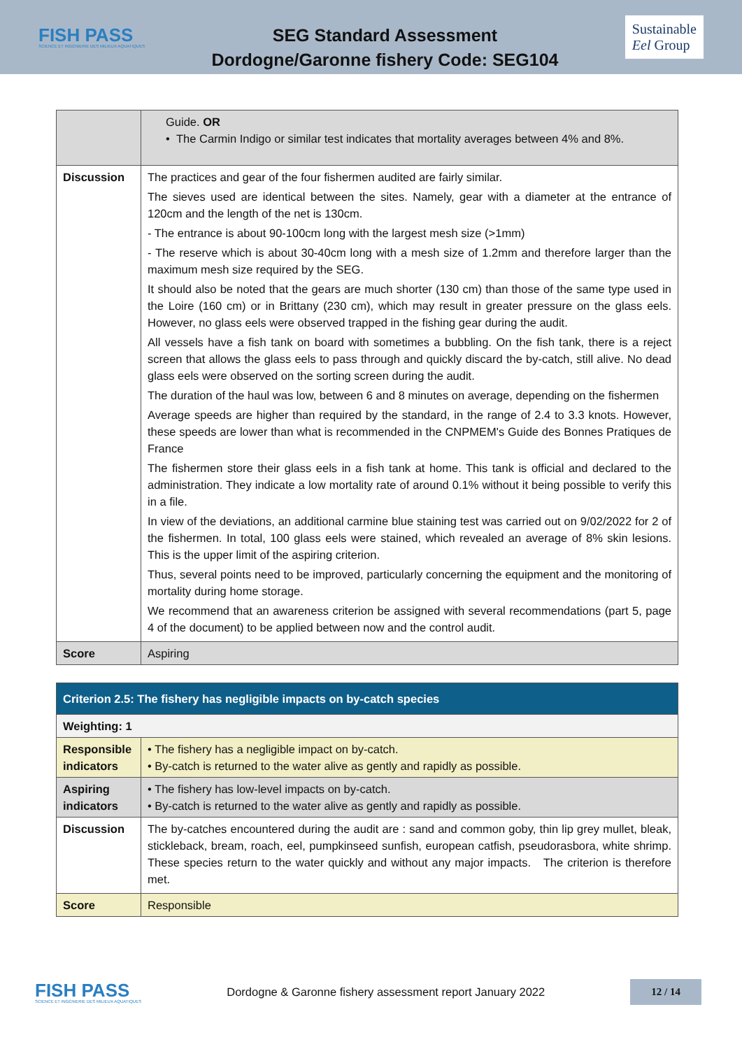FISH PASS
SCIENCE ET INGÉNIERIE DES MILIEUX AQUATIQUES
SEG Standard Assessment
Dordogne/Garonne fishery Code: SEG104
Sustainable
Eel Group
| | Guide. OR • The Carmin Indigo or similar test indicates that mortality averages between 4% and 8%. |
| Discussion | The practices and gear of the four fishermen audited are fairly similar. The sieves used are identical between the sites. Namely, gear with a diameter at the entrance of 120cm and the length of the net is 130cm. - The entrance is about 90-100cm long with the largest mesh size (>1mm) - The reserve which is about 30-40cm long with a mesh size of 1.2mm and therefore larger than the maximum mesh size required by the SEG. It should also be noted that the gears are much shorter (130 cm) than those of the same type used in the Loire (160 cm) or in Brittany (230 cm), which may result in greater pressure on the glass eels. However, no glass eels were observed trapped in the fishing gear during the audit. All vessels have a fish tank on board with sometimes a bubbling. On the fish tank, there is a reject screen that allows the glass eels to pass through and quickly discard the by-catch, still alive. No dead glass eels were observed on the sorting screen during the audit. The duration of the haul was low, between 6 and 8 minutes on average, depending on the fishermen Average speeds are higher than required by the standard, in the range of 2.4 to 3.3 knots. However, these speeds are lower than what is recommended in the CNPMEM's Guide des Bonnes Pratiques de France The fishermen store their glass eels in a fish tank at home. This tank is official and declared to the administration. They indicate a low mortality rate of around 0.1% without it being possible to verify this in a file. In view of the deviations, an additional carmine blue staining test was carried out on 9/02/2022 for 2 of the fishermen. In total, 100 glass eels were stained, which revealed an average of 8% skin lesions. This is the upper limit of the aspiring criterion. Thus, several points need to be improved, particularly concerning the equipment and the monitoring of mortality during home storage. We recommend that an awareness criterion be assigned with several recommendations (part 5, page 4 of the document) to be applied between now and the control audit. |
| Score | Aspiring |
| Criterion 2.5: The fishery has negligible impacts on by-catch species | |
| Weighting: 1 | |
| Responsible indicators | • The fishery has a negligible impact on by-catch. • By-catch is returned to the water alive as gently and rapidly as possible. |
| Aspiring indicators | • The fishery has low-level impacts on by-catch. • By-catch is returned to the water alive as gently and rapidly as possible. |
| Discussion | The by-catches encountered during the audit are : sand and common goby, thin lip grey mullet, bleak, stickleback, bream, roach, eel, pumpkinseed sunfish, european catfish, pseudorasbora, white shrimp. These species return to the water quickly and without any major impacts. The criterion is therefore met. |
| Score | Responsible |
FISH PASS
SCIENCE ET INGÉNIERIE DES MILIEUX AQUATIQUES
Dordogne & Garonne fishery assessment report January 2022
12 / 14